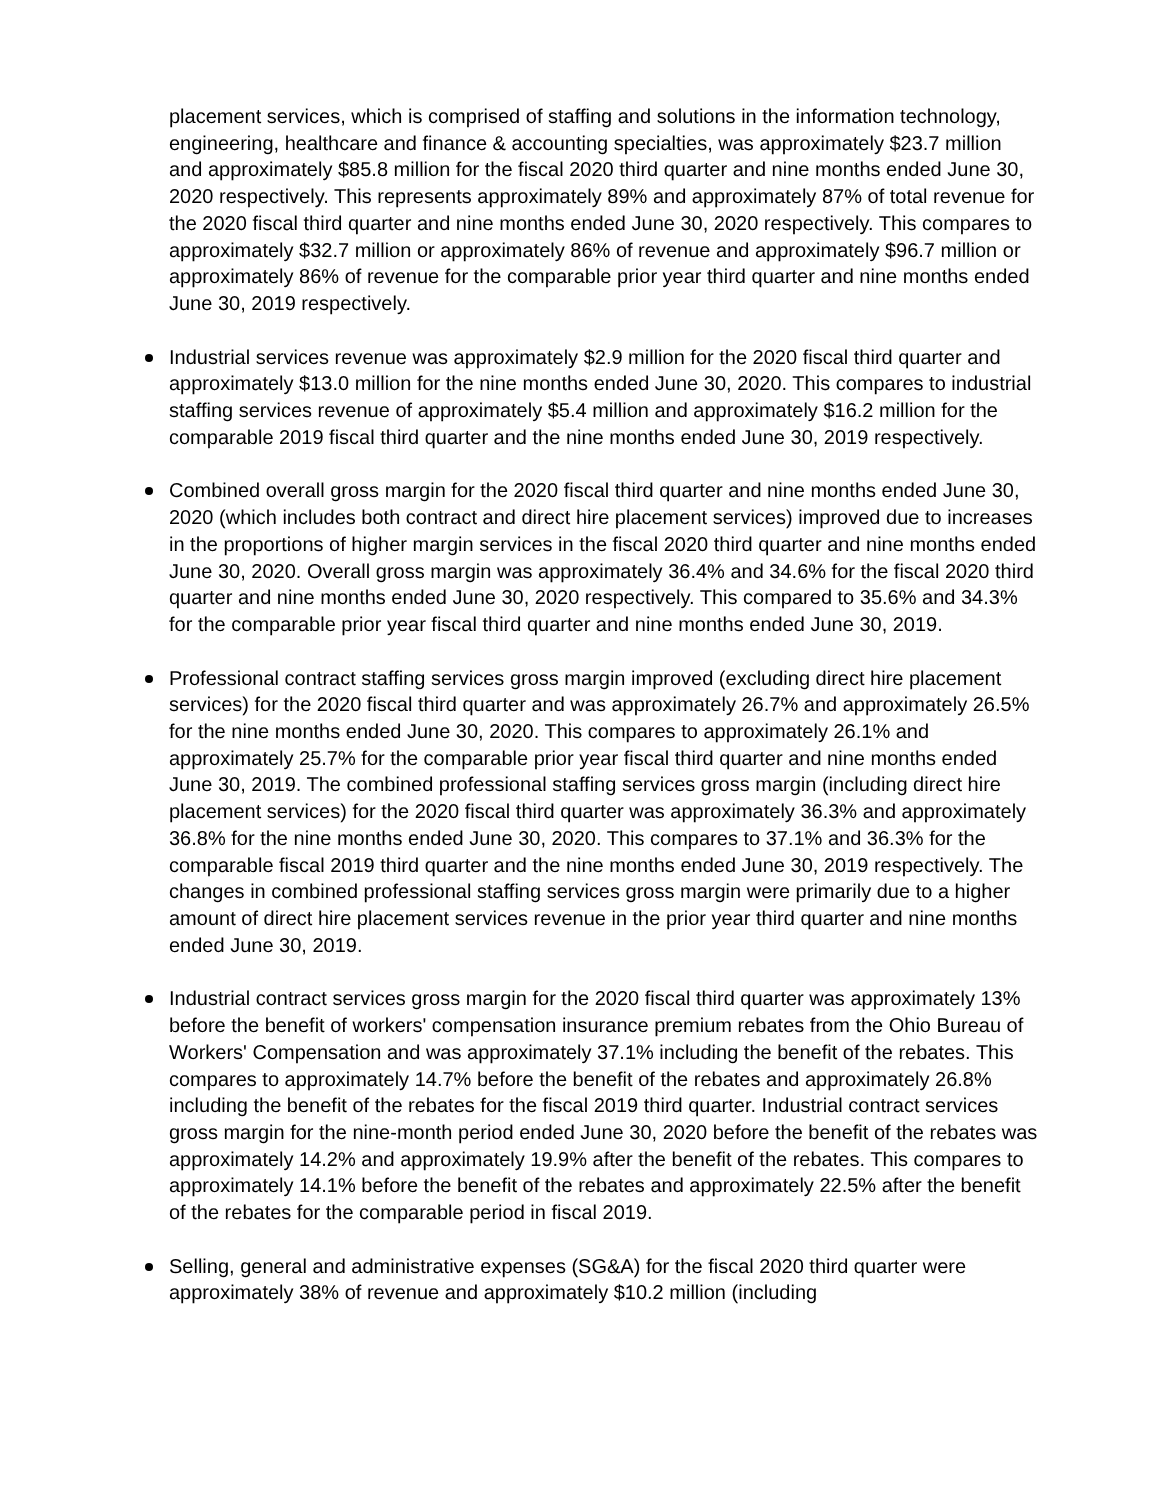placement services, which is comprised of staffing and solutions in the information technology, engineering, healthcare and finance & accounting specialties, was approximately $23.7 million and approximately $85.8 million for the fiscal 2020 third quarter and nine months ended June 30, 2020 respectively. This represents approximately 89% and approximately 87% of total revenue for the 2020 fiscal third quarter and nine months ended June 30, 2020 respectively. This compares to approximately $32.7 million or approximately 86% of revenue and approximately $96.7 million or approximately 86% of revenue for the comparable prior year third quarter and nine months ended June 30, 2019 respectively.
Industrial services revenue was approximately $2.9 million for the 2020 fiscal third quarter and approximately $13.0 million for the nine months ended June 30, 2020. This compares to industrial staffing services revenue of approximately $5.4 million and approximately $16.2 million for the comparable 2019 fiscal third quarter and the nine months ended June 30, 2019 respectively.
Combined overall gross margin for the 2020 fiscal third quarter and nine months ended June 30, 2020 (which includes both contract and direct hire placement services) improved due to increases in the proportions of higher margin services in the fiscal 2020 third quarter and nine months ended June 30, 2020. Overall gross margin was approximately 36.4% and 34.6% for the fiscal 2020 third quarter and nine months ended June 30, 2020 respectively. This compared to 35.6% and 34.3% for the comparable prior year fiscal third quarter and nine months ended June 30, 2019.
Professional contract staffing services gross margin improved (excluding direct hire placement services) for the 2020 fiscal third quarter and was approximately 26.7% and approximately 26.5% for the nine months ended June 30, 2020. This compares to approximately 26.1% and approximately 25.7% for the comparable prior year fiscal third quarter and nine months ended June 30, 2019. The combined professional staffing services gross margin (including direct hire placement services) for the 2020 fiscal third quarter was approximately 36.3% and approximately 36.8% for the nine months ended June 30, 2020. This compares to 37.1% and 36.3% for the comparable fiscal 2019 third quarter and the nine months ended June 30, 2019 respectively. The changes in combined professional staffing services gross margin were primarily due to a higher amount of direct hire placement services revenue in the prior year third quarter and nine months ended June 30, 2019.
Industrial contract services gross margin for the 2020 fiscal third quarter was approximately 13% before the benefit of workers' compensation insurance premium rebates from the Ohio Bureau of Workers' Compensation and was approximately 37.1% including the benefit of the rebates. This compares to approximately 14.7% before the benefit of the rebates and approximately 26.8% including the benefit of the rebates for the fiscal 2019 third quarter. Industrial contract services gross margin for the nine-month period ended June 30, 2020 before the benefit of the rebates was approximately 14.2% and approximately 19.9% after the benefit of the rebates. This compares to approximately 14.1% before the benefit of the rebates and approximately 22.5% after the benefit of the rebates for the comparable period in fiscal 2019.
Selling, general and administrative expenses (SG&A) for the fiscal 2020 third quarter were approximately 38% of revenue and approximately $10.2 million (including